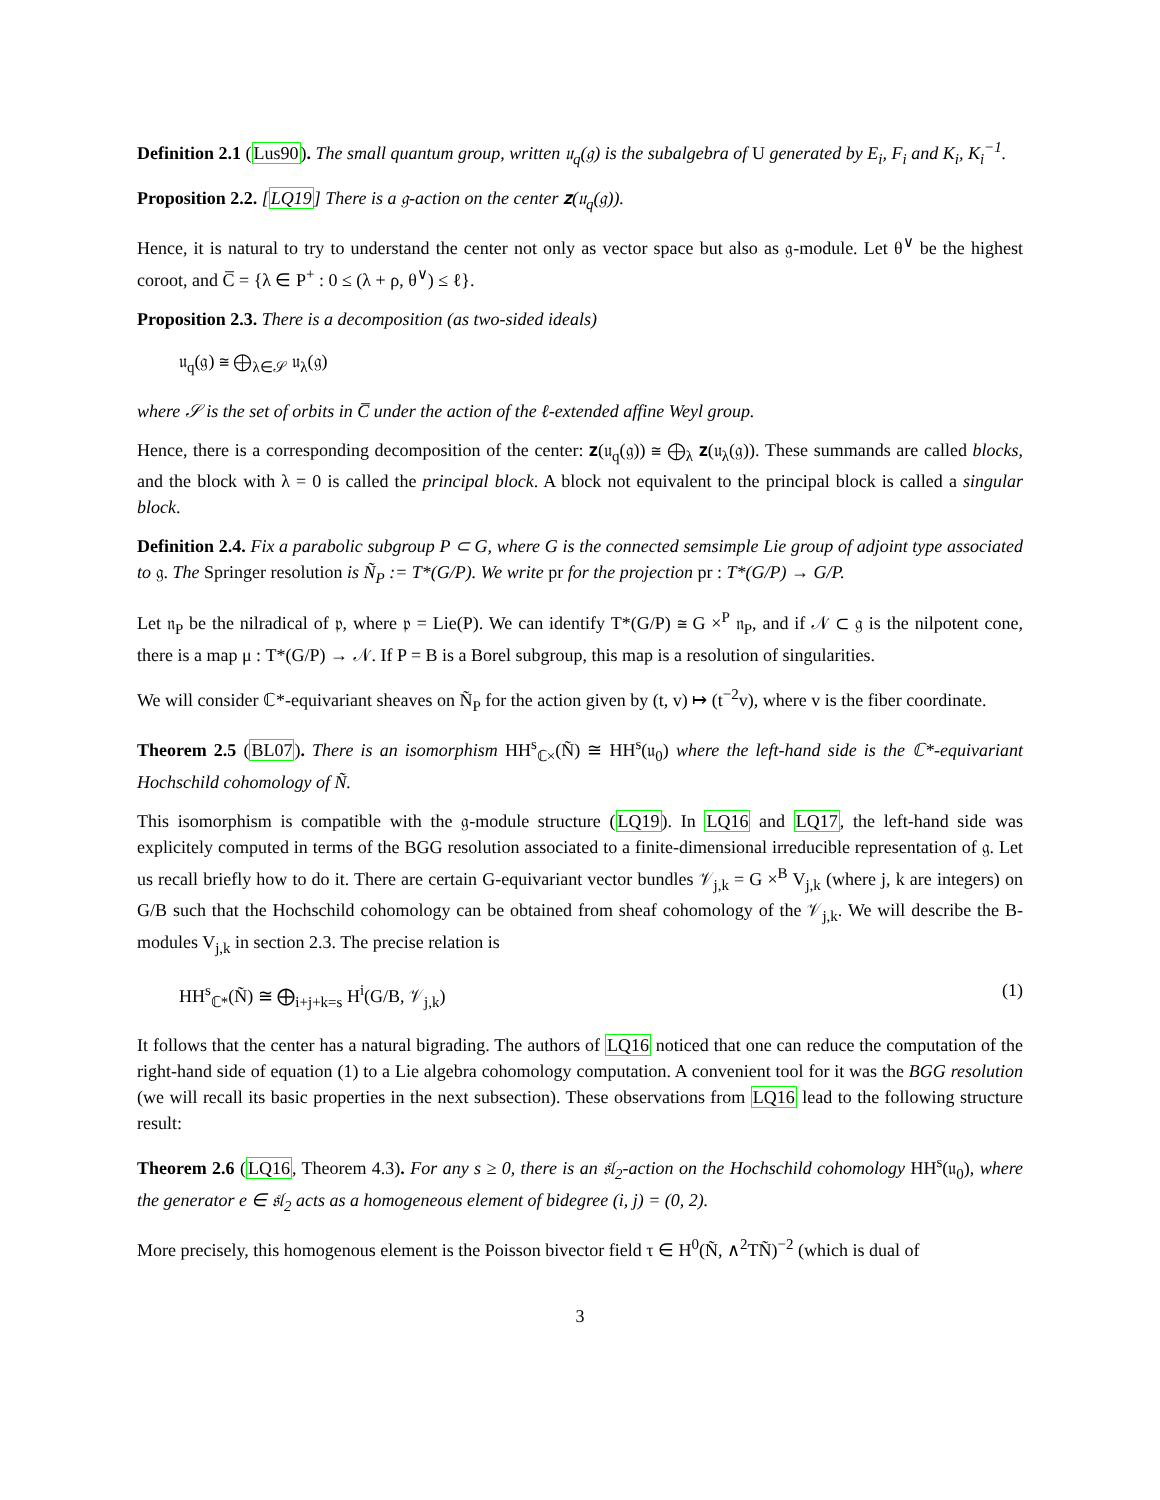Definition 2.1 (Lus90). The small quantum group, written 𝔲<sub>q</sub>(𝔤) is the subalgebra of U generated by E<sub>i</sub>, F<sub>i</sub> and K<sub>i</sub>, K<sub>i</sub><sup>−1</sup>.
Proposition 2.2. [LQ19] There is a 𝔤-action on the center 𝐳(𝔲<sub>q</sub>(𝔤)).
Hence, it is natural to try to understand the center not only as vector space but also as 𝔤-module. Let θ<sup>∨</sup> be the highest coroot, and C̅ = {λ ∈ P<sup>+</sup> : 0 ≤ (λ + ρ, θ<sup>∨</sup>) ≤ ℓ}.
Proposition 2.3. There is a decomposition (as two-sided ideals)
𝔲<sub>q</sub>(𝔤) ≅ ⨁<sub>λ∈𝒮</sub> 𝔲<sub>λ</sub>(𝔤)
where 𝒮 is the set of orbits in C̅ under the action of the ℓ-extended affine Weyl group.
Hence, there is a corresponding decomposition of the center: 𝐳(𝔲<sub>q</sub>(𝔤)) ≅ ⨁<sub>λ</sub> 𝐳(𝔲<sub>λ</sub>(𝔤)). These summands are called blocks, and the block with λ = 0 is called the principal block. A block not equivalent to the principal block is called a singular block.
Definition 2.4. Fix a parabolic subgroup P ⊂ G, where G is the connected semsimple Lie group of adjoint type associated to 𝔤. The Springer resolution is Ñ<sub>P</sub> := T*(G/P). We write pr for the projection pr : T*(G/P) → G/P.
Let 𝔫<sub>P</sub> be the nilradical of 𝔭, where 𝔭 = Lie(P). We can identify T*(G/P) ≅ G ×<sup>P</sup> 𝔫<sub>P</sub>, and if 𝒩 ⊂ 𝔤 is the nilpotent cone, there is a map μ : T*(G/P) → 𝒩. If P = B is a Borel subgroup, this map is a resolution of singularities.
We will consider ℂ*-equivariant sheaves on Ñ<sub>P</sub> for the action given by (t, v) ↦ (t<sup>−2</sup>v), where v is the fiber coordinate.
Theorem 2.5 (BL07). There is an isomorphism HH<sup>s</sup><sub>ℂ×</sub>(Ñ) ≅ HH<sup>s</sup>(𝔲<sub>0</sub>) where the left-hand side is the ℂ*-equivariant Hochschild cohomology of Ñ.
This isomorphism is compatible with the 𝔤-module structure (LQ19). In LQ16 and LQ17, the left-hand side was explicitely computed in terms of the BGG resolution associated to a finite-dimensional irreducible representation of 𝔤. Let us recall briefly how to do it. There are certain G-equivariant vector bundles 𝒱<sub>j,k</sub> = G ×<sup>B</sup> V<sub>j,k</sub> (where j, k are integers) on G/B such that the Hochschild cohomology can be obtained from sheaf cohomology of the 𝒱<sub>j,k</sub>. We will describe the B-modules V<sub>j,k</sub> in section 2.3. The precise relation is
HH<sup>s</sup><sub>ℂ*</sub>(Ñ) ≅ ⨁<sub>i+j+k=s</sub> H<sup>i</sup>(G/B, 𝒱<sub>j,k</sub>) (1)
It follows that the center has a natural bigrading. The authors of LQ16 noticed that one can reduce the computation of the right-hand side of equation (1) to a Lie algebra cohomology computation. A convenient tool for it was the BGG resolution (we will recall its basic properties in the next subsection). These observations from LQ16 lead to the following structure result:
Theorem 2.6 (LQ16, Theorem 4.3). For any s ≥ 0, there is an 𝔰𝔩<sub>2</sub>-action on the Hochschild cohomology HH<sup>s</sup>(𝔲<sub>0</sub>), where the generator e ∈ 𝔰𝔩<sub>2</sub> acts as a homogeneous element of bidegree (i, j) = (0, 2).
More precisely, this homogenous element is the Poisson bivector field τ ∈ H<sup>0</sup>(Ñ, ∧<sup>2</sup>TÑ)<sup>−2</sup> (which is dual of
3